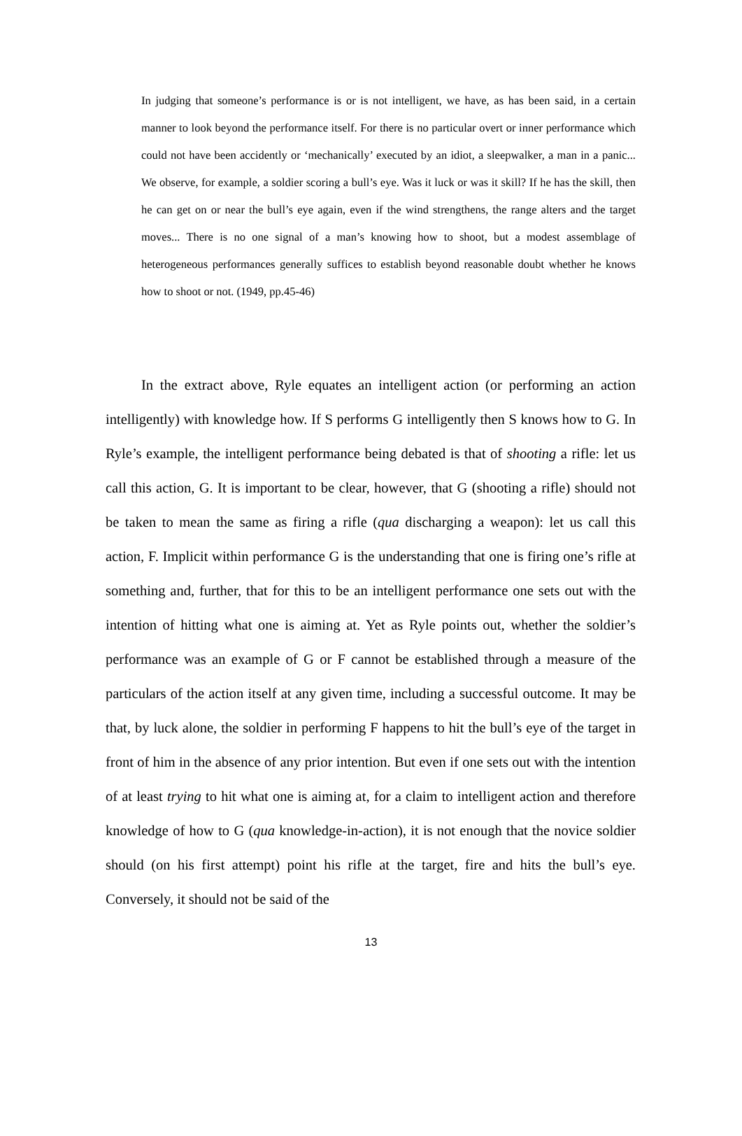In judging that someone’s performance is or is not intelligent, we have, as has been said, in a certain manner to look beyond the performance itself. For there is no particular overt or inner performance which could not have been accidently or ‘mechanically’ executed by an idiot, a sleepwalker, a man in a panic... We observe, for example, a soldier scoring a bull’s eye. Was it luck or was it skill? If he has the skill, then he can get on or near the bull’s eye again, even if the wind strengthens, the range alters and the target moves... There is no one signal of a man’s knowing how to shoot, but a modest assemblage of heterogeneous performances generally suffices to establish beyond reasonable doubt whether he knows how to shoot or not. (1949, pp.45-46)
In the extract above, Ryle equates an intelligent action (or performing an action intelligently) with knowledge how. If S performs G intelligently then S knows how to G. In Ryle’s example, the intelligent performance being debated is that of shooting a rifle: let us call this action, G. It is important to be clear, however, that G (shooting a rifle) should not be taken to mean the same as firing a rifle (qua discharging a weapon): let us call this action, F. Implicit within performance G is the understanding that one is firing one’s rifle at something and, further, that for this to be an intelligent performance one sets out with the intention of hitting what one is aiming at. Yet as Ryle points out, whether the soldier’s performance was an example of G or F cannot be established through a measure of the particulars of the action itself at any given time, including a successful outcome. It may be that, by luck alone, the soldier in performing F happens to hit the bull’s eye of the target in front of him in the absence of any prior intention. But even if one sets out with the intention of at least trying to hit what one is aiming at, for a claim to intelligent action and therefore knowledge of how to G (qua knowledge-in-action), it is not enough that the novice soldier should (on his first attempt) point his rifle at the target, fire and hits the bull’s eye. Conversely, it should not be said of the
13